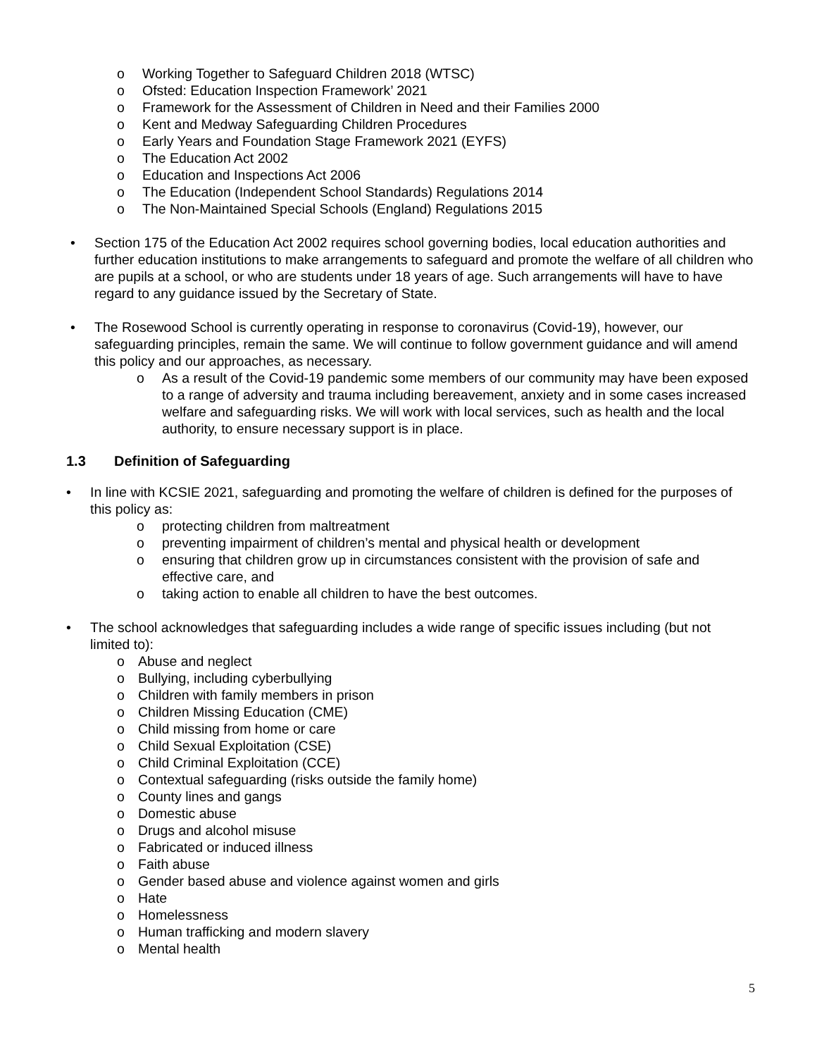o Working Together to Safeguard Children 2018 (WTSC)
o Ofsted: Education Inspection Framework’ 2021
o Framework for the Assessment of Children in Need and their Families 2000
o Kent and Medway Safeguarding Children Procedures
o Early Years and Foundation Stage Framework 2021 (EYFS)
o The Education Act 2002
o Education and Inspections Act 2006
o The Education (Independent School Standards) Regulations 2014
o The Non-Maintained Special Schools (England) Regulations 2015
• Section 175 of the Education Act 2002 requires school governing bodies, local education authorities and further education institutions to make arrangements to safeguard and promote the welfare of all children who are pupils at a school, or who are students under 18 years of age. Such arrangements will have to have regard to any guidance issued by the Secretary of State.
• The Rosewood School is currently operating in response to coronavirus (Covid-19), however, our safeguarding principles, remain the same. We will continue to follow government guidance and will amend this policy and our approaches, as necessary.
o As a result of the Covid-19 pandemic some members of our community may have been exposed to a range of adversity and trauma including bereavement, anxiety and in some cases increased welfare and safeguarding risks. We will work with local services, such as health and the local authority, to ensure necessary support is in place.
1.3 Definition of Safeguarding
• In line with KCSIE 2021, safeguarding and promoting the welfare of children is defined for the purposes of this policy as:
o protecting children from maltreatment
o preventing impairment of children’s mental and physical health or development
o ensuring that children grow up in circumstances consistent with the provision of safe and effective care, and
o taking action to enable all children to have the best outcomes.
• The school acknowledges that safeguarding includes a wide range of specific issues including (but not limited to):
o Abuse and neglect
o Bullying, including cyberbullying
o Children with family members in prison
o Children Missing Education (CME)
o Child missing from home or care
o Child Sexual Exploitation (CSE)
o Child Criminal Exploitation (CCE)
o Contextual safeguarding (risks outside the family home)
o County lines and gangs
o Domestic abuse
o Drugs and alcohol misuse
o Fabricated or induced illness
o Faith abuse
o Gender based abuse and violence against women and girls
o Hate
o Homelessness
o Human trafficking and modern slavery
o Mental health
5